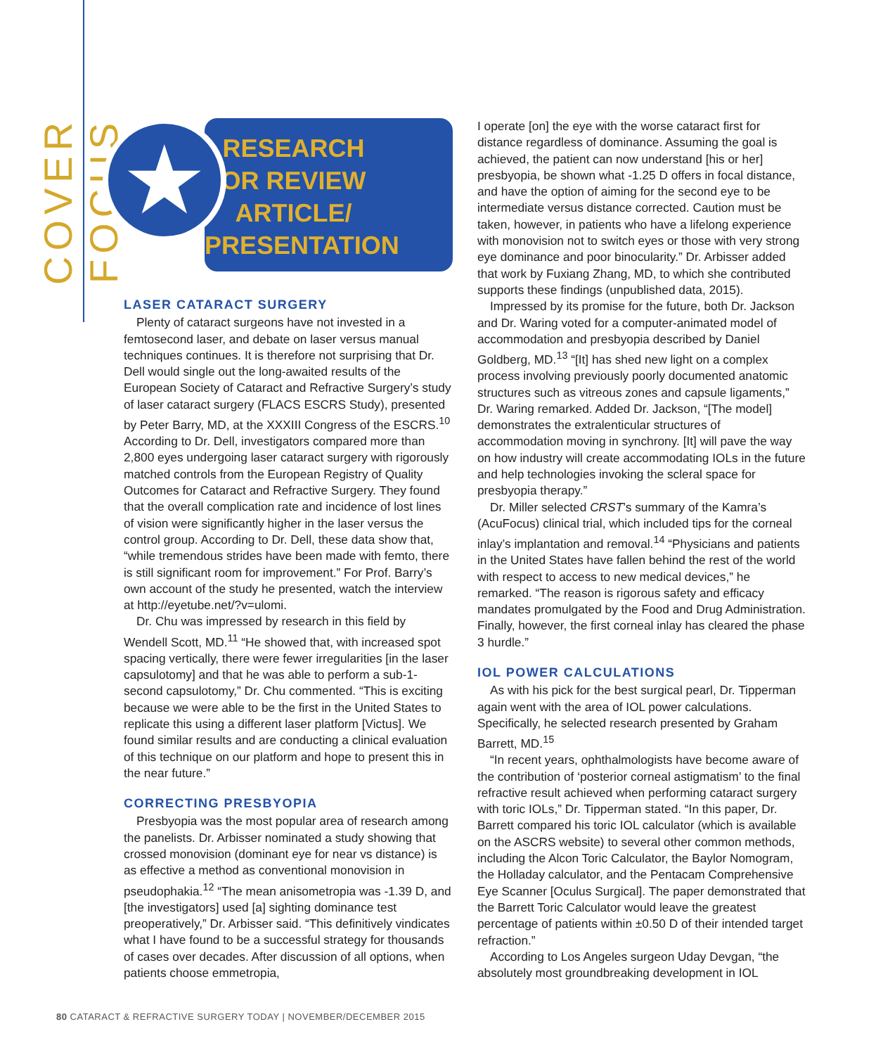COVER FOCUS
★
RESEARCH
OR REVIEW
ARTICLE/
PRESENTATION
LASER CATARACT SURGERY
Plenty of cataract surgeons have not invested in a femtosecond laser, and debate on laser versus manual techniques continues. It is therefore not surprising that Dr. Dell would single out the long-awaited results of the European Society of Cataract and Refractive Surgery’s study of laser cataract surgery (FLACS ESCRS Study), presented by Peter Barry, MD, at the XXXIII Congress of the ESCRS.<sup>10</sup> According to Dr. Dell, investigators compared more than 2,800 eyes undergoing laser cataract surgery with rigorously matched controls from the European Registry of Quality Outcomes for Cataract and Refractive Surgery. They found that the overall complication rate and incidence of lost lines of vision were significantly higher in the laser versus the control group. According to Dr. Dell, these data show that, “while tremendous strides have been made with femto, there is still significant room for improvement.” For Prof. Barry’s own account of the study he presented, watch the interview at http://eyetube.net/?v=ulomi.
Dr. Chu was impressed by research in this field by Wendell Scott, MD.<sup>11</sup> “He showed that, with increased spot spacing vertically, there were fewer irregularities [in the laser capsulotomy] and that he was able to perform a sub-1-second capsulotomy,” Dr. Chu commented. “This is exciting because we were able to be the first in the United States to replicate this using a different laser platform [Victus]. We found similar results and are conducting a clinical evaluation of this technique on our platform and hope to present this in the near future.”
CORRECTING PRESBYOPIA
Presbyopia was the most popular area of research among the panelists. Dr. Arbisser nominated a study showing that crossed monovision (dominant eye for near vs distance) is as effective a method as conventional monovision in pseudophakia.<sup>12</sup> “The mean anisometropia was -1.39 D, and [the investigators] used [a] sighting dominance test preoperatively,” Dr. Arbisser said. “This definitively vindicates what I have found to be a successful strategy for thousands of cases over decades. After discussion of all options, when patients choose emmetropia,
I operate [on] the eye with the worse cataract first for distance regardless of dominance. Assuming the goal is achieved, the patient can now understand [his or her] presbyopia, be shown what -1.25 D offers in focal distance, and have the option of aiming for the second eye to be intermediate versus distance corrected. Caution must be taken, however, in patients who have a lifelong experience with monovision not to switch eyes or those with very strong eye dominance and poor binocularity.” Dr. Arbisser added that work by Fuxiang Zhang, MD, to which she contributed supports these findings (unpublished data, 2015).
Impressed by its promise for the future, both Dr. Jackson and Dr. Waring voted for a computer-animated model of accommodation and presbyopia described by Daniel Goldberg, MD.<sup>13</sup> “[It] has shed new light on a complex process involving previously poorly documented anatomic structures such as vitreous zones and capsule ligaments,” Dr. Waring remarked. Added Dr. Jackson, “[The model] demonstrates the extralenticular structures of accommodation moving in synchrony. [It] will pave the way on how industry will create accommodating IOLs in the future and help technologies invoking the scleral space for presbyopia therapy.”
Dr. Miller selected CRST’s summary of the Kamra’s (AcuFocus) clinical trial, which included tips for the corneal inlay’s implantation and removal.<sup>14</sup> “Physicians and patients in the United States have fallen behind the rest of the world with respect to access to new medical devices,” he remarked. “The reason is rigorous safety and efficacy mandates promulgated by the Food and Drug Administration. Finally, however, the first corneal inlay has cleared the phase 3 hurdle.”
IOL POWER CALCULATIONS
As with his pick for the best surgical pearl, Dr. Tipperman again went with the area of IOL power calculations. Specifically, he selected research presented by Graham Barrett, MD.<sup>15</sup>
“In recent years, ophthalmologists have become aware of the contribution of ‘posterior corneal astigmatism’ to the final refractive result achieved when performing cataract surgery with toric IOLs,” Dr. Tipperman stated. “In this paper, Dr. Barrett compared his toric IOL calculator (which is available on the ASCRS website) to several other common methods, including the Alcon Toric Calculator, the Baylor Nomogram, the Holladay calculator, and the Pentacam Comprehensive Eye Scanner [Oculus Surgical]. The paper demonstrated that the Barrett Toric Calculator would leave the greatest percentage of patients within ±0.50 D of their intended target refraction.”
According to Los Angeles surgeon Uday Devgan, “the absolutely most groundbreaking development in IOL
80 CATARACT & REFRACTIVE SURGERY TODAY | NOVEMBER/DECEMBER 2015